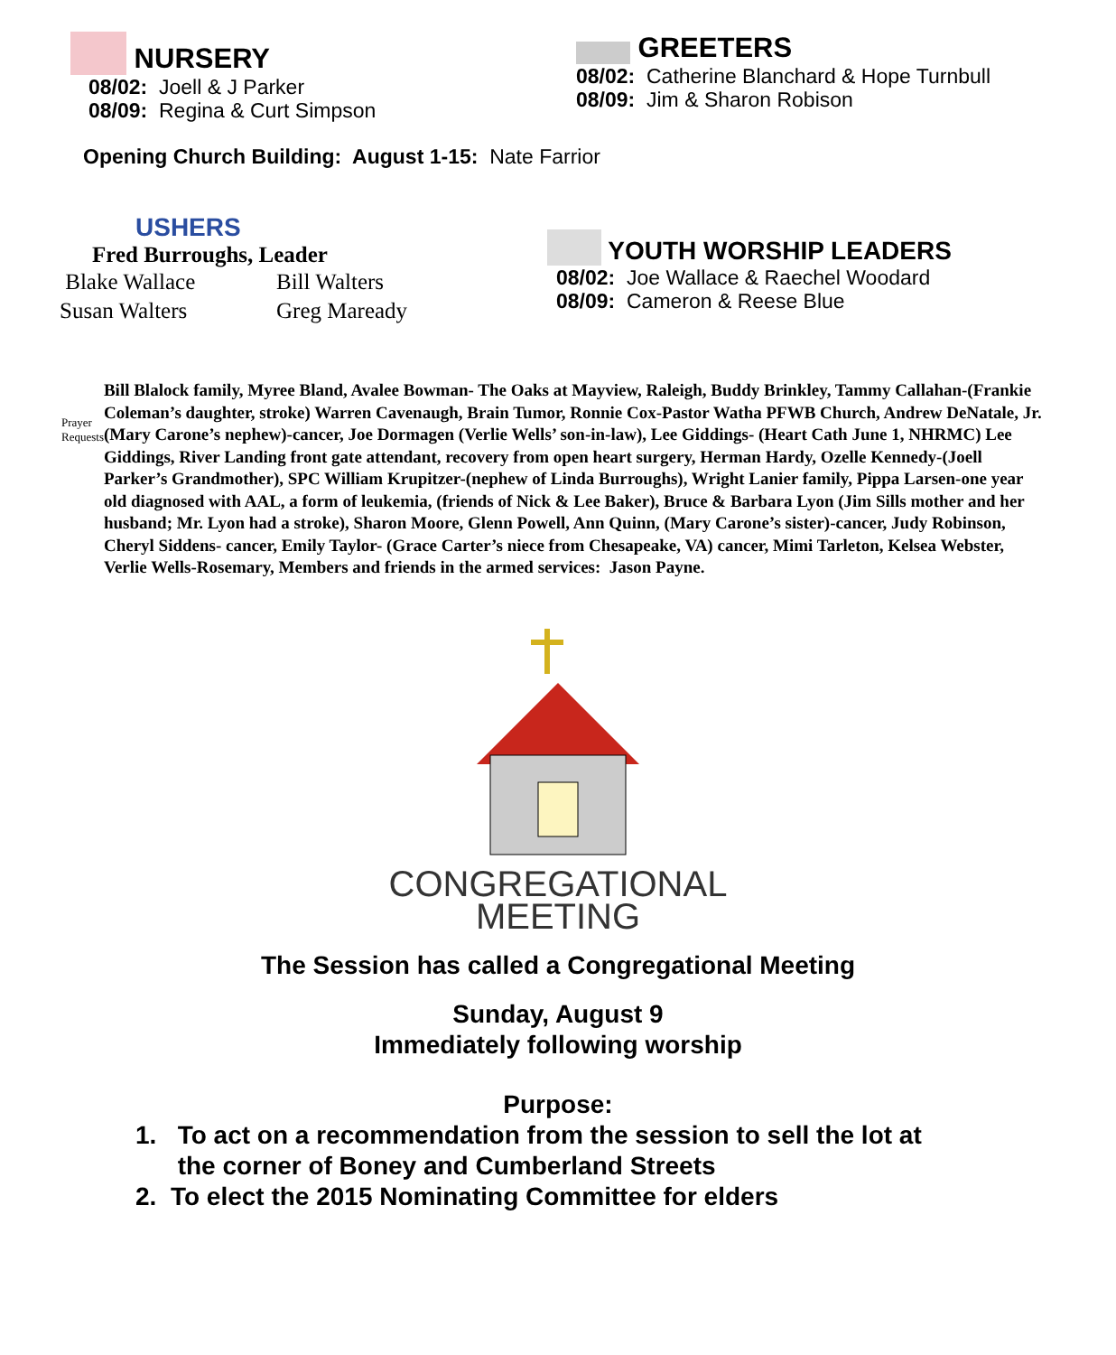NURSERY
08/02: Joell & J Parker
08/09: Regina & Curt Simpson
GREETERS
08/02: Catherine Blanchard & Hope Turnbull
08/09: Jim & Sharon Robison
Opening Church Building: August 1-15: Nate Farrior
USHERS
Fred Burroughs, Leader
Blake Wallace Bill Walters Susan Walters Greg Maready
YOUTH WORSHIP LEADERS
08/02: Joe Wallace & Raechel Woodard
08/09: Cameron & Reese Blue
Prayer Requests
Bill Blalock family, Myree Bland, Avalee Bowman- The Oaks at Mayview, Raleigh, Buddy Brinkley, Tammy Callahan-(Frankie Coleman’s daughter, stroke) Warren Cavenaugh, Brain Tumor, Ronnie Cox-Pastor Watha PFWB Church, Andrew DeNatale, Jr. (Mary Carone’s nephew)-cancer, Joe Dormagen (Verlie Wells’ son-in-law), Lee Giddings- (Heart Cath June 1, NHRMC) Lee Giddings, River Landing front gate attendant, recovery from open heart surgery, Herman Hardy, Ozelle Kennedy-(Joell Parker’s Grandmother), SPC William Krupitzer-(nephew of Linda Burroughs), Wright Lanier family, Pippa Larsen-one year old diagnosed with AAL, a form of leukemia, (friends of Nick & Lee Baker), Bruce & Barbara Lyon (Jim Sills mother and her husband; Mr. Lyon had a stroke), Sharon Moore, Glenn Powell, Ann Quinn, (Mary Carone’s sister)-cancer, Judy Robinson, Cheryl Siddens- cancer, Emily Taylor- (Grace Carter’s niece from Chesapeake, VA) cancer, Mimi Tarleton, Kelsea Webster, Verlie Wells-Rosemary, Members and friends in the armed services: Jason Payne.
CONGREGATIONAL
MEETING
The Session has called a Congregational Meeting
Sunday, August 9
Immediately following worship
Purpose:
1. To act on a recommendation from the session to sell the lot at
the corner of Boney and Cumberland Streets
2. To elect the 2015 Nominating Committee for elders